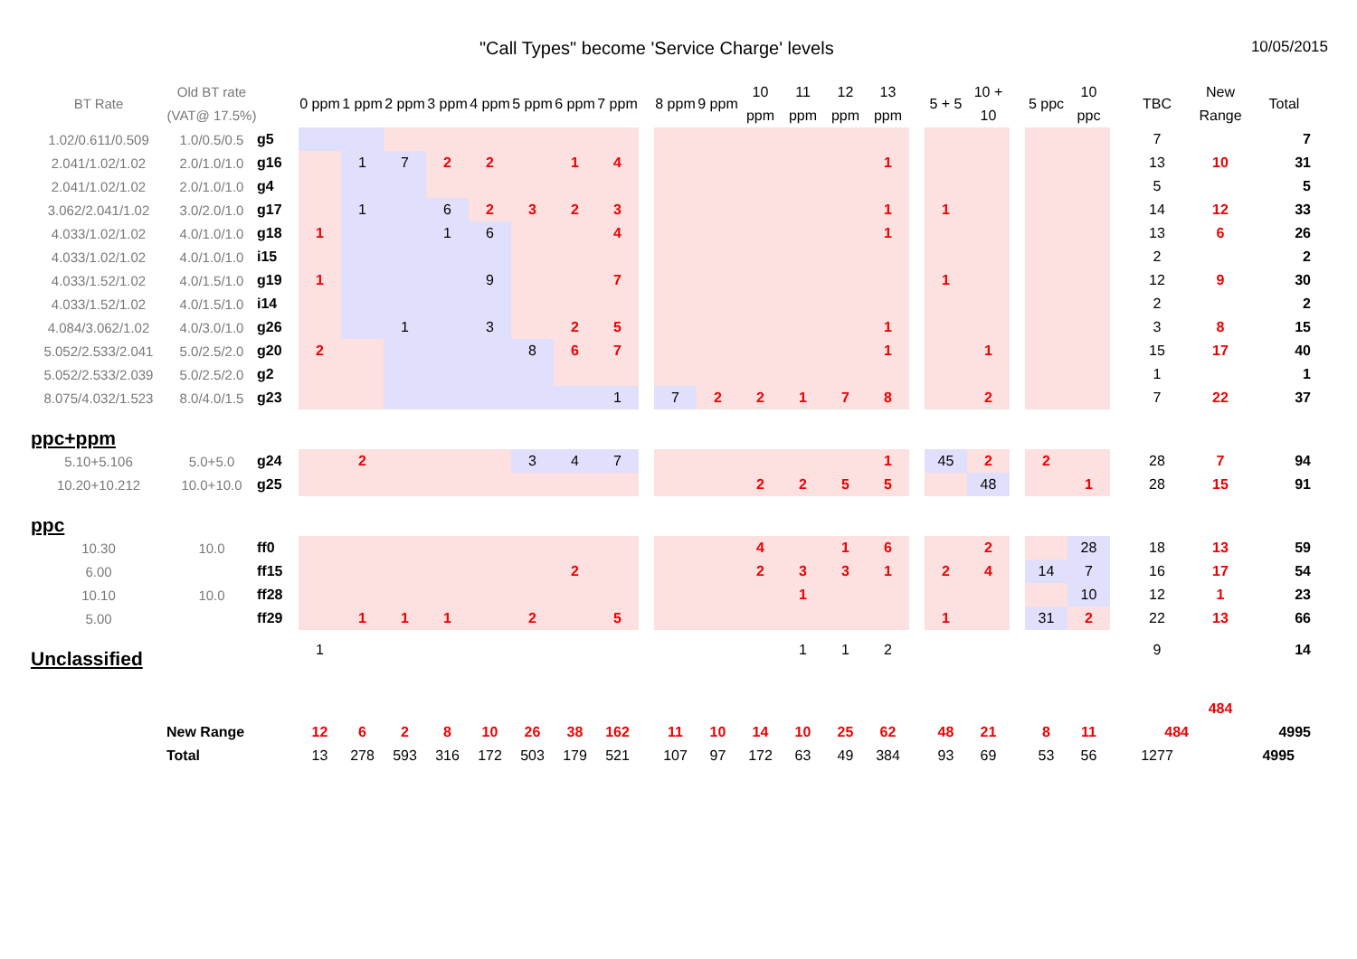"Call Types" become 'Service Charge' levels 10/05/2015
| BT Rate | Old BT rate (VAT@ 17.5%) | | 0 ppm | 1 ppm | 2 ppm | 3 ppm | 4 ppm | 5 ppm | 6 ppm | 7 ppm | | 8 ppm | 9 ppm | 10 ppm | 11 ppm | 12 ppm | 13 ppm | | 5 + 5 | 10 + 10 | | 5 ppc | 10 ppc | | TBC | New Range | Total |
| --- | --- | --- | --- | --- | --- | --- | --- | --- | --- | --- | --- | --- | --- | --- | --- | --- | --- | --- | --- | --- | --- | --- | --- | --- | --- | --- | --- |
| 1.02/0.611/0.509 | 1.0/0.5/0.5 | g5 | | | | | | | | | | | | | | | | | | | | | | | 7 | | 7 |
| 2.041/1.02/1.02 | 2.0/1.0/1.0 | g16 | | 1 | 7 | 2 | 2 | | 1 | 4 | | | | | | | 1 | | | | | | | | 13 | 10 | 31 |
| 2.041/1.02/1.02 | 2.0/1.0/1.0 | g4 | | | | | | | | | | | | | | | | | | | | | | | 5 | | 5 |
| 3.062/2.041/1.02 | 3.0/2.0/1.0 | g17 | | 1 | | 6 | 2 | 3 | 2 | 3 | | | | | | | 1 | | 1 | | | | | | 14 | 12 | 33 |
| 4.033/1.02/1.02 | 4.0/1.0/1.0 | g18 | 1 | | | 1 | 6 | | | 4 | | | | | | | 1 | | | | | | | | 13 | 6 | 26 |
| 4.033/1.02/1.02 | 4.0/1.0/1.0 | i15 | | | | | | | | | | | | | | | | | | | | | | | 2 | | 2 |
| 4.033/1.52/1.02 | 4.0/1.5/1.0 | g19 | 1 | | | | 9 | | | 7 | | | | | | | | | 1 | | | | | | 12 | 9 | 30 |
| 4.033/1.52/1.02 | 4.0/1.5/1.0 | i14 | | | | | | | | | | | | | | | | | | | | | | | 2 | | 2 |
| 4.084/3.062/1.02 | 4.0/3.0/1.0 | g26 | | | 1 | | 3 | | 2 | 5 | | | | | | | 1 | | | | | | | | 3 | 8 | 15 |
| 5.052/2.533/2.041 | 5.0/2.5/2.0 | g20 | 2 | | | | | 8 | 6 | 7 | | | | | | | 1 | | | 1 | | | | | 15 | 17 | 40 |
| 5.052/2.533/2.039 | 5.0/2.5/2.0 | g2 | | | | | | | | | | | | | | | | | | | | | | | 1 | | 1 |
| 8.075/4.032/1.523 | 8.0/4.0/1.5 | g23 | | | | | | | | 1 | | 7 | 2 | 2 | 1 | 7 | 8 | | | 2 | | | | | 7 | 22 | 37 |
| ppc+ppm | | | | | | | | | | | | | | | | | | | | | | | | | | | |
| 5.10+5.106 | 5.0+5.0 | g24 | | 2 | | | | 3 | 4 | 7 | | | | | | | 1 | | 45 | 2 | | 2 | | | 28 | 7 | 94 |
| 10.20+10.212 | 10.0+10.0 | g25 | | | | | | | | | | | | 2 | 2 | 5 | 5 | | | 48 | | | 1 | | 28 | 15 | 91 |
| ppc | | | | | | | | | | | | | | | | | | | | | | | | | | | |
| 10.30 | 10.0 | ff0 | | | | | | | | | | | | 4 | | 1 | 6 | | | 2 | | | 28 | | 18 | 13 | 59 |
| 6.00 | | ff15 | | | | | | | 2 | | | | | 2 | 3 | 3 | 1 | | 2 | 4 | | 14 | 7 | | 16 | 17 | 54 |
| 10.10 | 10.0 | ff28 | | | | | | | | | | | | | 1 | | | | | | | | 10 | | 12 | 1 | 23 |
| 5.00 | | ff29 | | 1 | 1 | 1 | | 2 | | 5 | | | | | | | | | 1 | | | 31 | 2 | | 22 | 13 | 66 |
| Unclassified | | | 1 | | | | | | | | | | | | 1 | 1 | 2 | | | | | | | | 9 | | 14 |
| | | | | | | | | | | | | | | | | | | | | | | | | | | 484 | |
| | New Range | | 12 | 6 | 2 | 8 | 10 | 26 | 38 | 162 | | 11 | 10 | 14 | 10 | 25 | 62 | | 48 | 21 | | 8 | 11 | | 484 | | 4995 |
| | Total | | 13 | 278 | 593 | 316 | 172 | 503 | 179 | 521 | | 107 | 97 | 172 | 63 | 49 | 384 | | 93 | 69 | | 53 | 56 | | 1277 | | 4995 |